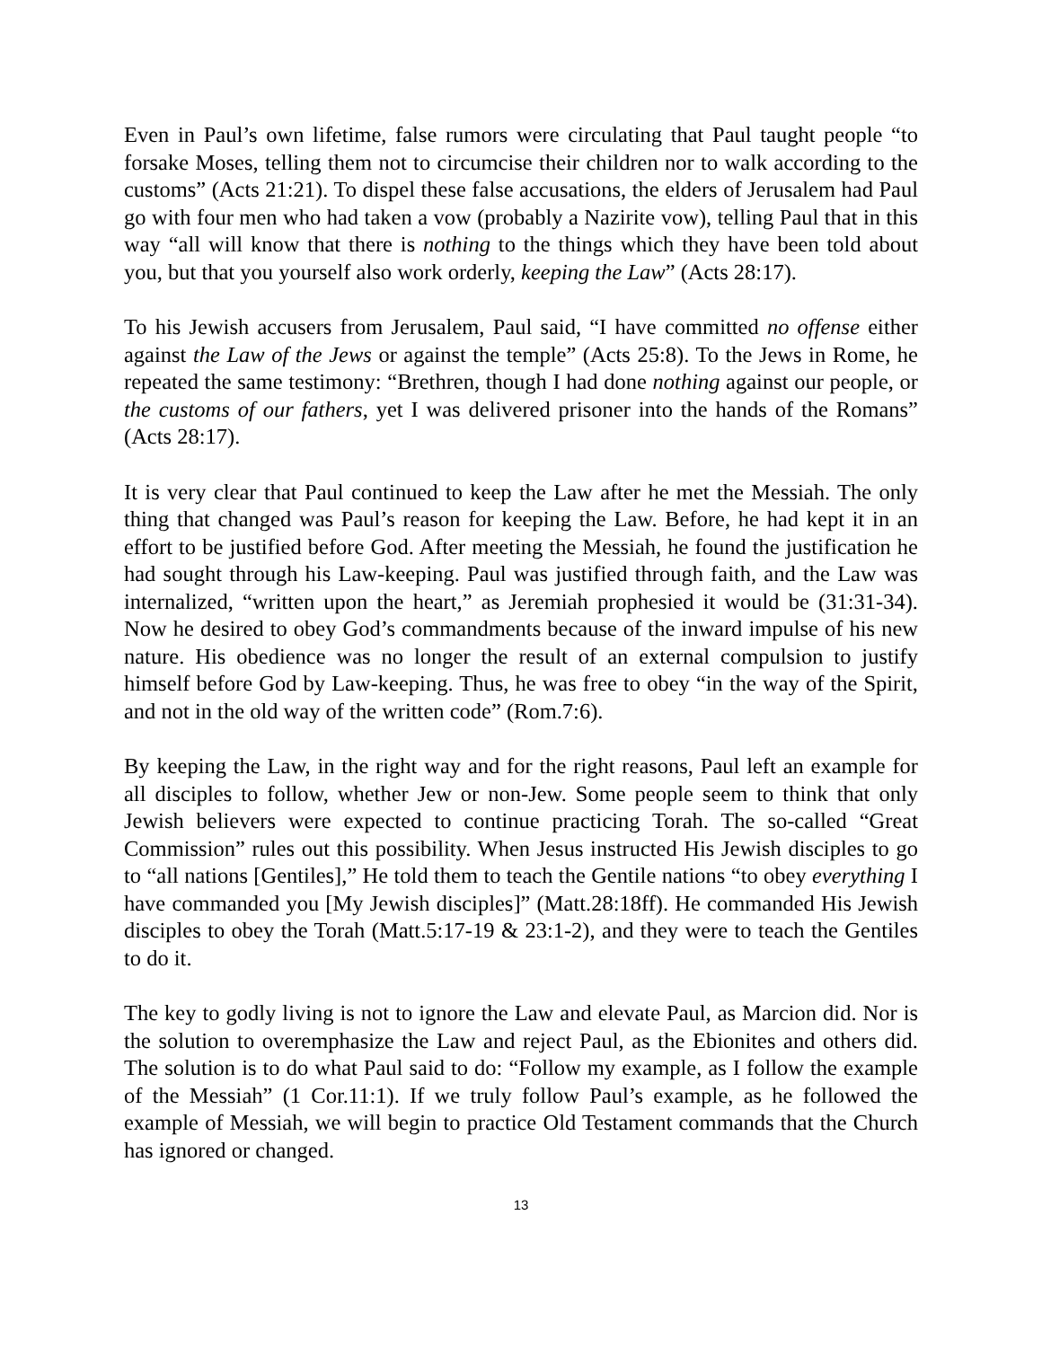Even in Paul’s own lifetime, false rumors were circulating that Paul taught people “to forsake Moses, telling them not to circumcise their children nor to walk according to the customs” (Acts 21:21). To dispel these false accusations, the elders of Jerusalem had Paul go with four men who had taken a vow (probably a Nazirite vow), telling Paul that in this way “all will know that there is nothing to the things which they have been told about you, but that you yourself also work orderly, keeping the Law” (Acts 28:17).
To his Jewish accusers from Jerusalem, Paul said, “I have committed no offense either against the Law of the Jews or against the temple” (Acts 25:8). To the Jews in Rome, he repeated the same testimony: “Brethren, though I had done nothing against our people, or the customs of our fathers, yet I was delivered prisoner into the hands of the Romans” (Acts 28:17).
It is very clear that Paul continued to keep the Law after he met the Messiah. The only thing that changed was Paul’s reason for keeping the Law. Before, he had kept it in an effort to be justified before God. After meeting the Messiah, he found the justification he had sought through his Law-keeping. Paul was justified through faith, and the Law was internalized, “written upon the heart,” as Jeremiah prophesied it would be (31:31-34). Now he desired to obey God’s commandments because of the inward impulse of his new nature. His obedience was no longer the result of an external compulsion to justify himself before God by Law-keeping. Thus, he was free to obey “in the way of the Spirit, and not in the old way of the written code” (Rom.7:6).
By keeping the Law, in the right way and for the right reasons, Paul left an example for all disciples to follow, whether Jew or non-Jew. Some people seem to think that only Jewish believers were expected to continue practicing Torah. The so-called “Great Commission” rules out this possibility. When Jesus instructed His Jewish disciples to go to “all nations [Gentiles],” He told them to teach the Gentile nations “to obey everything I have commanded you [My Jewish disciples]” (Matt.28:18ff). He commanded His Jewish disciples to obey the Torah (Matt.5:17-19 & 23:1-2), and they were to teach the Gentiles to do it.
The key to godly living is not to ignore the Law and elevate Paul, as Marcion did. Nor is the solution to overemphasize the Law and reject Paul, as the Ebionites and others did. The solution is to do what Paul said to do: “Follow my example, as I follow the example of the Messiah” (1 Cor.11:1). If we truly follow Paul’s example, as he followed the example of Messiah, we will begin to practice Old Testament commands that the Church has ignored or changed.
13